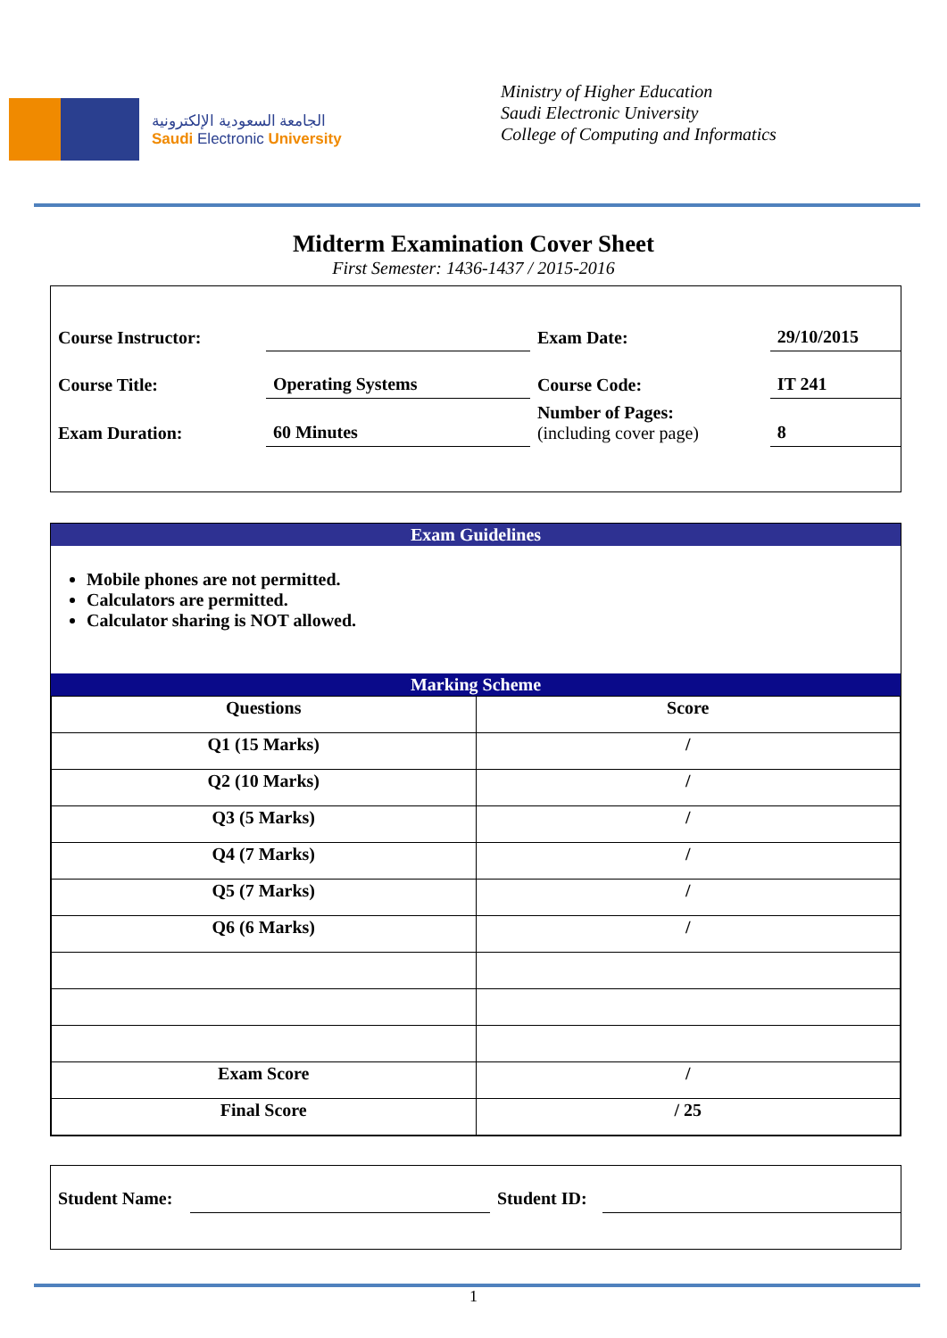الجامعة السعودية الإلكترونية
Saudi Electronic University
Ministry of Higher Education
Saudi Electronic University
College of Computing and Informatics
Midterm Examination Cover Sheet
First Semester: 1436-1437 / 2015-2016
| Course Instructor: | | Exam Date: | 29/10/2015 |
| Course Title: | Operating Systems | Course Code: | IT 241 |
| Exam Duration: | 60 Minutes | Number of Pages: (including cover page) | 8 |
Exam Guidelines
Mobile phones are not permitted.
Calculators are permitted.
Calculator sharing is NOT allowed.
Marking Scheme
| Questions | Score |
| --- | --- |
| Q1 (15 Marks) | / |
| Q2 (10 Marks) | / |
| Q3 (5 Marks) | / |
| Q4 (7 Marks) | / |
| Q5 (7 Marks) | / |
| Q6 (6 Marks) | / |
| Exam Score | / |
| Final Score | / 25 |
| Student Name: | | Student ID: | |
1